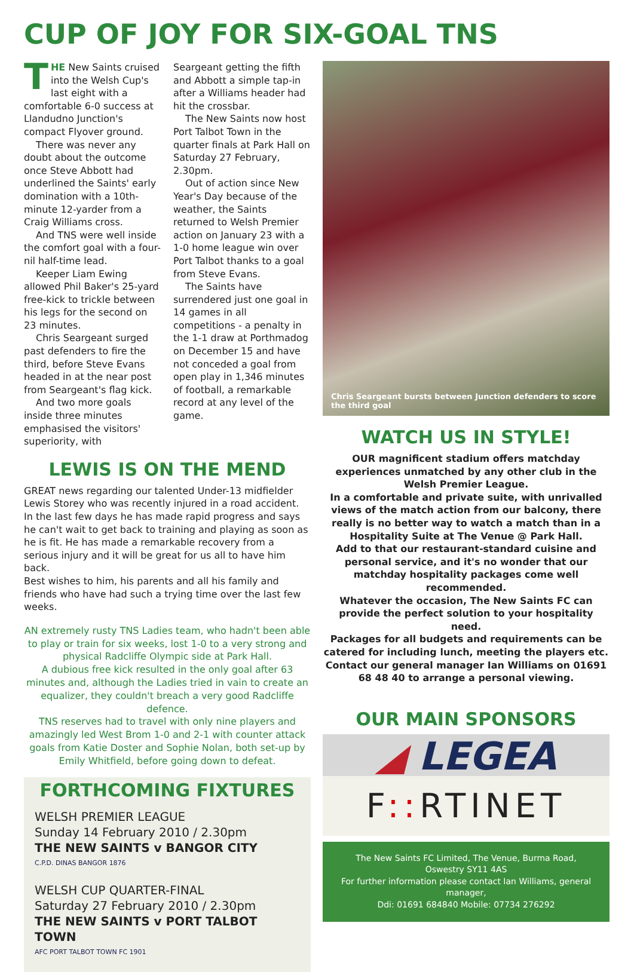CUP OF JOY FOR SIX-GOAL TNS
THE New Saints cruised into the Welsh Cup's last eight with a comfortable 6-0 success at Llandudno Junction's compact Flyover ground.
There was never any doubt about the outcome once Steve Abbott had underlined the Saints' early domination with a 10th-minute 12-yarder from a Craig Williams cross.
And TNS were well inside the comfort goal with a four-nil half-time lead.
Keeper Liam Ewing allowed Phil Baker's 25-yard free-kick to trickle between his legs for the second on 23 minutes.
Chris Seargeant surged past defenders to fire the third, before Steve Evans headed in at the near post from Seargeant's flag kick.
And two more goals inside three minutes emphasised the visitors' superiority, with
Seargeant getting the fifth and Abbott a simple tap-in after a Williams header had hit the crossbar.
The New Saints now host Port Talbot Town in the quarter finals at Park Hall on Saturday 27 February, 2.30pm.
Out of action since New Year's Day because of the weather, the Saints returned to Welsh Premier action on January 23 with a 1-0 home league win over Port Talbot thanks to a goal from Steve Evans.
The Saints have surrendered just one goal in 14 games in all competitions - a penalty in the 1-1 draw at Porthmadog on December 15 and have not conceded a goal from open play in 1,346 minutes of football, a remarkable record at any level of the game.
LEWIS IS ON THE MEND
GREAT news regarding our talented Under-13 midfielder Lewis Storey who was recently injured in a road accident.
In the last few days he has made rapid progress and says he can't wait to get back to training and playing as soon as he is fit. He has made a remarkable recovery from a serious injury and it will be great for us all to have him back.
Best wishes to him, his parents and all his family and friends who have had such a trying time over the last few weeks.
AN extremely rusty TNS Ladies team, who hadn't been able to play or train for six weeks, lost 1-0 to a very strong and physical Radcliffe Olympic side at Park Hall.
A dubious free kick resulted in the only goal after 63 minutes and, although the Ladies tried in vain to create an equalizer, they couldn't breach a very good Radcliffe defence.
TNS reserves had to travel with only nine players and amazingly led West Brom 1-0 and 2-1 with counter attack goals from Katie Doster and Sophie Nolan, both set-up by Emily Whitfield, before going down to defeat.
FORTHCOMING FIXTURES
WELSH PREMIER LEAGUE
Sunday 14 February 2010 / 2.30pm
THE NEW SAINTS v BANGOR CITY
C.P.D. DINAS BANGOR 1876
WELSH CUP QUARTER-FINAL
Saturday 27 February 2010 / 2.30pm
THE NEW SAINTS v PORT TALBOT TOWN
AFC PORT TALBOT TOWN FC 1901
Chris Seargeant bursts between Junction defenders to score the third goal
WATCH US IN STYLE!
OUR magnificent stadium offers matchday experiences unmatched by any other club in the Welsh Premier League.
In a comfortable and private suite, with unrivalled views of the match action from our balcony, there really is no better way to watch a match than in a Hospitality Suite at The Venue @ Park Hall.
Add to that our restaurant-standard cuisine and personal service, and it's no wonder that our matchday hospitality packages come well recommended.
Whatever the occasion, The New Saints FC can provide the perfect solution to your hospitality need.
Packages for all budgets and requirements can be catered for including lunch, meeting the players etc.
Contact our general manager Ian Williams on 01691 68 48 40 to arrange a personal viewing.
OUR MAIN SPONSORS
◢ LEGEA
F:: RTINET
The New Saints FC Limited, The Venue, Burma Road,
Oswestry SY11 4AS
For further information please contact Ian Williams, general manager,
Ddi: 01691 684840 Mobile: 07734 276292